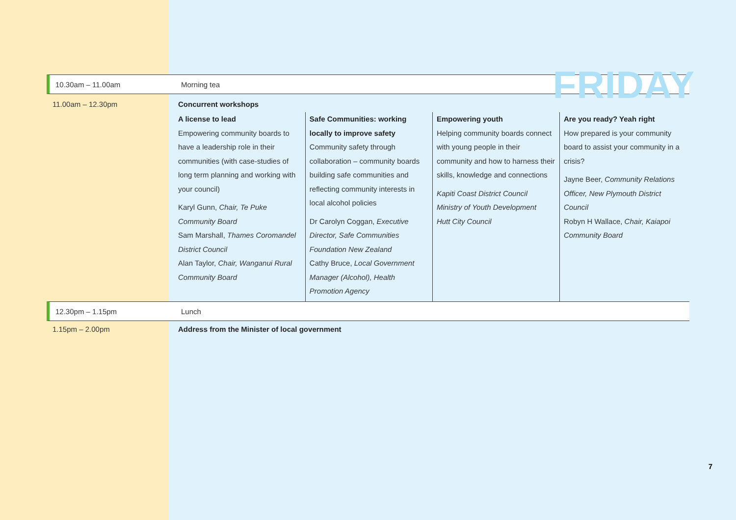FRIDAY
10.30am – 11.00am Morning tea
11.00am – 12.30pm Concurrent workshops
A license to lead
Empowering community boards to have a leadership role in their communities (with case-studies of long term planning and working with your council)
Karyl Gunn, Chair, Te Puke Community Board
Sam Marshall, Thames Coromandel District Council
Alan Taylor, Chair, Wanganui Rural Community Board
Safe Communities: working locally to improve safety
Community safety through collaboration – community boards building safe communities and reflecting community interests in local alcohol policies
Dr Carolyn Coggan, Executive Director, Safe Communities Foundation New Zealand
Cathy Bruce, Local Government Manager (Alcohol), Health Promotion Agency
Empowering youth
Helping community boards connect with young people in their community and how to harness their skills, knowledge and connections
Kapiti Coast District Council
Ministry of Youth Development
Hutt City Council
Are you ready? Yeah right
How prepared is your community board to assist your community in a crisis?
Jayne Beer, Community Relations Officer, New Plymouth District Council
Robyn H Wallace, Chair, Kaiapoi Community Board
12.30pm – 1.15pm Lunch
1.15pm – 2.00pm Address from the Minister of local government
7